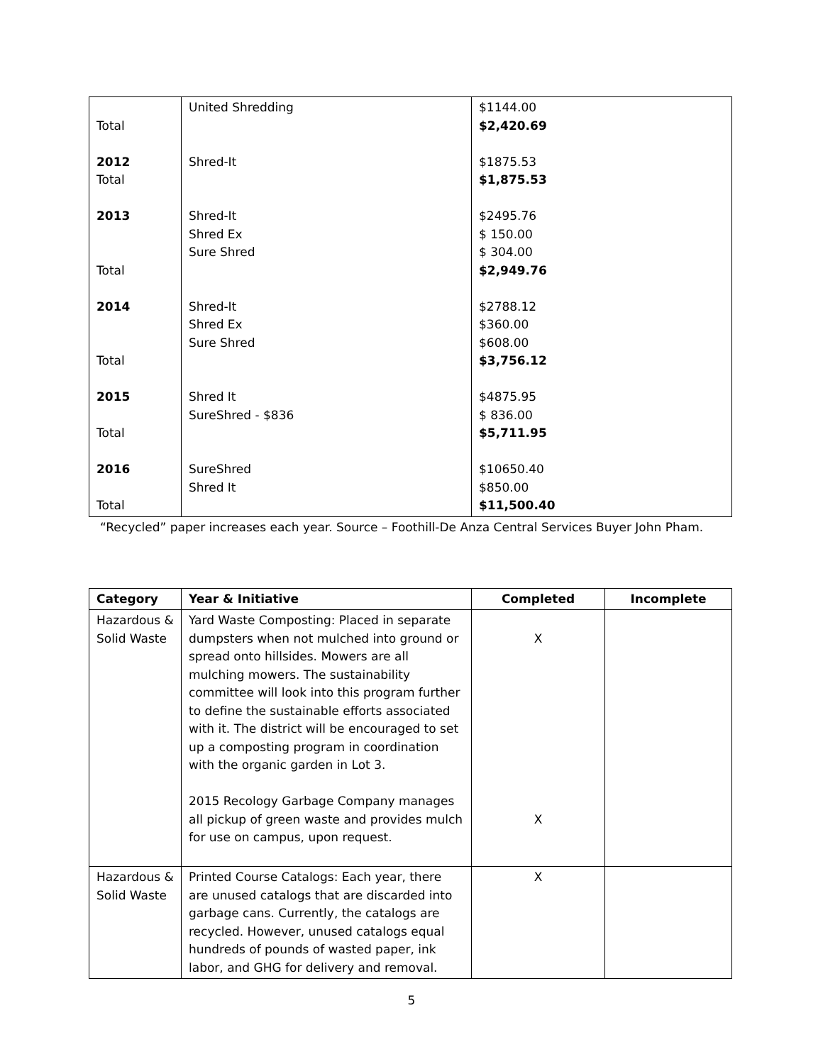| Total 2012 Total 2013 Total 2014 Total 2015 Total 2016 Total | United Shredding Shred-It Shred-It Shred Ex Sure Shred Shred-It Shred Ex Sure Shred Shred It SureShred - $836 SureShred Shred It | $1144.00 $2,420.69 $1875.53 $1,875.53 $2495.76 $ 150.00 $ 304.00 $2,949.76 $2788.12 $360.00 $608.00 $3,756.12 $4875.95 $ 836.00 $5,711.95 $10650.40 $850.00 $11,500.40 |
“Recycled” paper increases each year. Source – Foothill-De Anza Central Services Buyer John Pham.
| Category | Year & Initiative | Completed | Incomplete |
| --- | --- | --- | --- |
| Hazardous & Solid Waste | Yard Waste Composting: Placed in separate dumpsters when not mulched into ground or spread onto hillsides. Mowers are all mulching mowers. The sustainability committee will look into this program further to define the sustainable efforts associated with it. The district will be encouraged to set up a composting program in coordination with the organic garden in Lot 3. 2015 Recology Garbage Company manages all pickup of green waste and provides mulch for use on campus, upon request. | X X | |
| Hazardous & Solid Waste | Printed Course Catalogs: Each year, there are unused catalogs that are discarded into garbage cans. Currently, the catalogs are recycled. However, unused catalogs equal hundreds of pounds of wasted paper, ink labor, and GHG for delivery and removal. | X | |
5